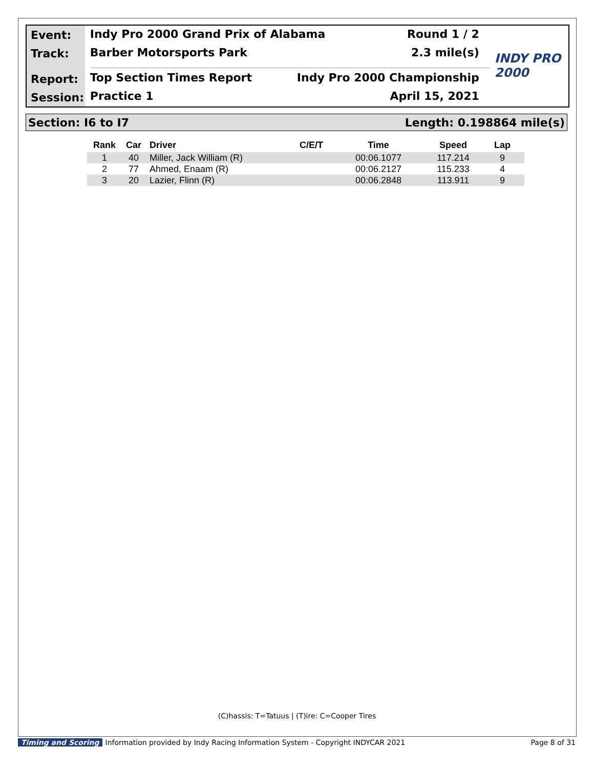Event:
Track:
Report:
Session:
Indy Pro 2000 Grand Prix of Alabama Round 1 / 2
Barber Motorsports Park 2.3 mile(s)
Top Section Times Report Indy Pro 2000 Championship
Practice 1 April 15, 2021
INDY PRO 2000
Section: I6 to I7 Length: 0.198864 mile(s)
| Rank | Car | Driver | C/E/T | Time | Speed | Lap |
| --- | --- | --- | --- | --- | --- | --- |
| 1 | 40 | Miller, Jack William (R) | | 00:06.1077 | 117.214 | 9 |
| 2 | 77 | Ahmed, Enaam (R) | | 00:06.2127 | 115.233 | 4 |
| 3 | 20 | Lazier, Flinn (R) | | 00:06.2848 | 113.911 | 9 |
(C)hassis: T=Tatuus | (T)ire: C=Cooper Tires
Timing and Scoring Information provided by Indy Racing Information System - Copyright INDYCAR 2021 Page 8 of 31